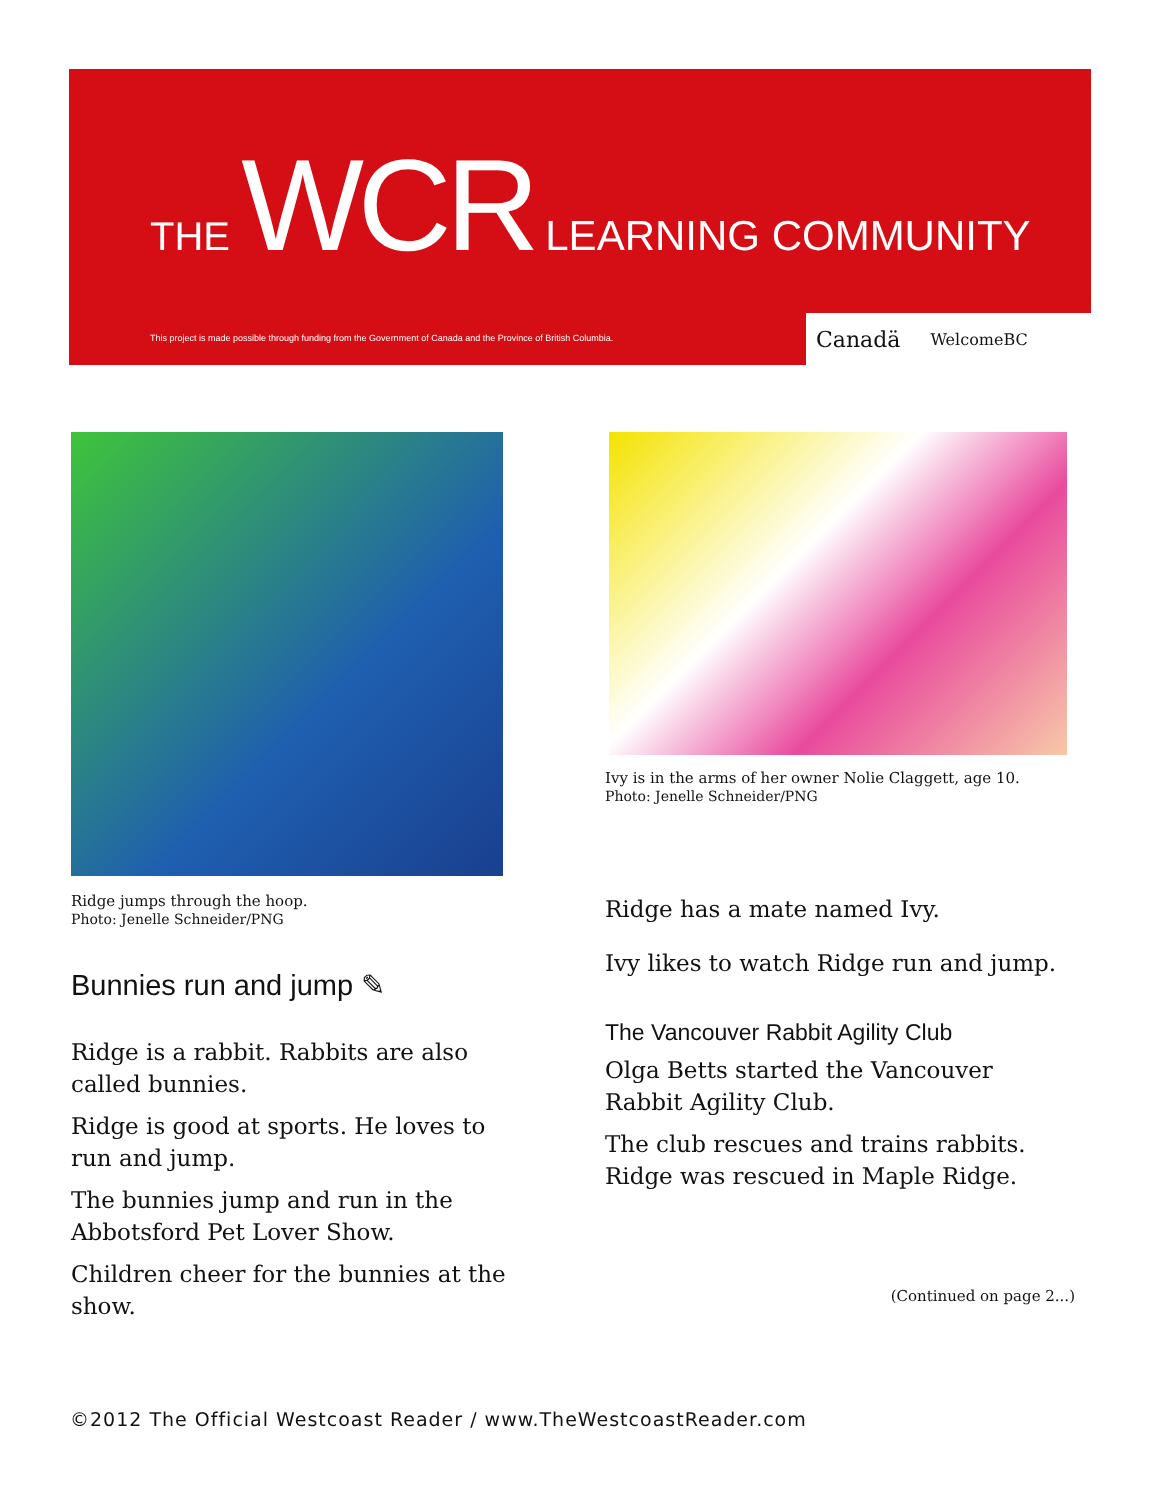THE WCR LEARNING COMMUNITY
This project is made possible through funding from the Government of Canada and the Province of British Columbia.
Canadä WelcomeBC
Ridge jumps through the hoop.
Photo: Jenelle Schneider/PNG
Bunnies run and jump ✎
Ridge is a rabbit. Rabbits are also called bunnies.
Ridge is good at sports. He loves to run and jump.
The bunnies jump and run in the Abbotsford Pet Lover Show.
Children cheer for the bunnies at the show.
Ivy is in the arms of her owner Nolie Claggett, age 10.
Photo: Jenelle Schneider/PNG
Ridge has a mate named Ivy.
Ivy likes to watch Ridge run and jump.
The Vancouver Rabbit Agility Club
Olga Betts started the Vancouver Rabbit Agility Club.
The club rescues and trains rabbits. Ridge was rescued in Maple Ridge.
(Continued on page 2...)
©2012 The Official Westcoast Reader / www.TheWestcoastReader.com